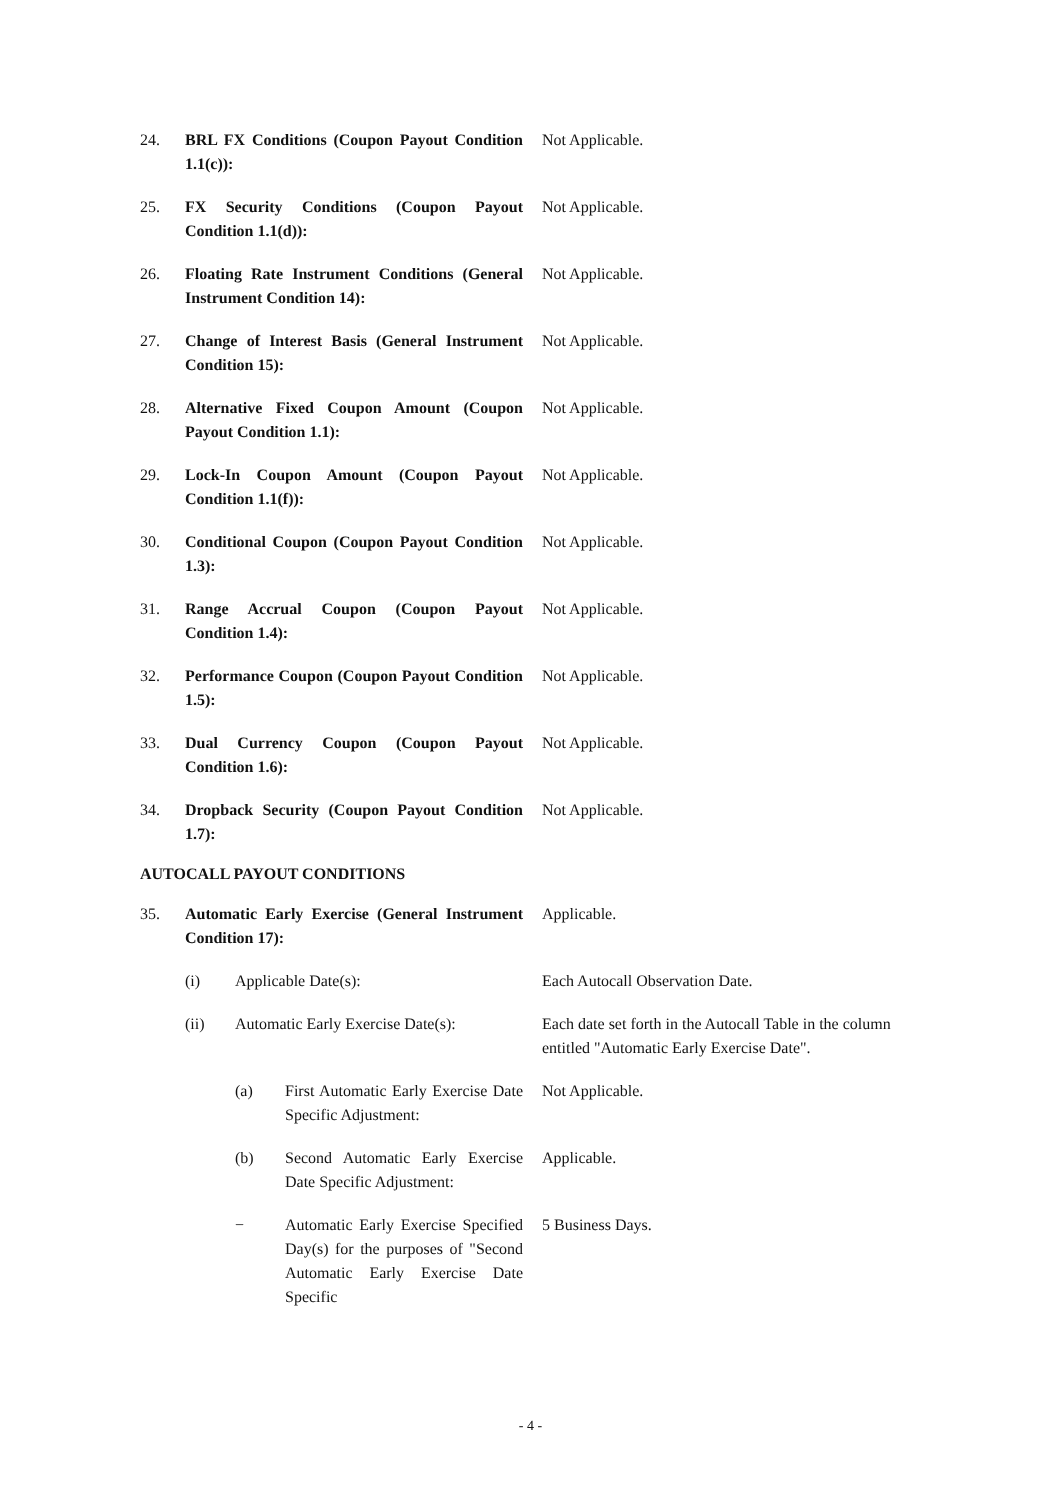24. BRL FX Conditions (Coupon Payout Condition 1.1(c)):
Not Applicable.
25. FX Security Conditions (Coupon Payout Condition 1.1(d)):
Not Applicable.
26. Floating Rate Instrument Conditions (General Instrument Condition 14):
Not Applicable.
27. Change of Interest Basis (General Instrument Condition 15):
Not Applicable.
28. Alternative Fixed Coupon Amount (Coupon Payout Condition 1.1):
Not Applicable.
29. Lock-In Coupon Amount (Coupon Payout Condition 1.1(f)):
Not Applicable.
30. Conditional Coupon (Coupon Payout Condition 1.3):
Not Applicable.
31. Range Accrual Coupon (Coupon Payout Condition 1.4):
Not Applicable.
32. Performance Coupon (Coupon Payout Condition 1.5):
Not Applicable.
33. Dual Currency Coupon (Coupon Payout Condition 1.6):
Not Applicable.
34. Dropback Security (Coupon Payout Condition 1.7):
Not Applicable.
AUTOCALL PAYOUT CONDITIONS
35. Automatic Early Exercise (General Instrument Condition 17):
Applicable.
(i) Applicable Date(s): Each Autocall Observation Date.
(ii) Automatic Early Exercise Date(s):
Each date set forth in the Autocall Table in the column entitled "Automatic Early Exercise Date".
(a) First Automatic Early Exercise Date Specific Adjustment:
Not Applicable.
(b) Second Automatic Early Exercise Date Specific Adjustment:
Applicable.
− Automatic Early Exercise Specified Day(s) for the purposes of "Second Automatic Early Exercise Date Specific
5 Business Days.
- 4 -